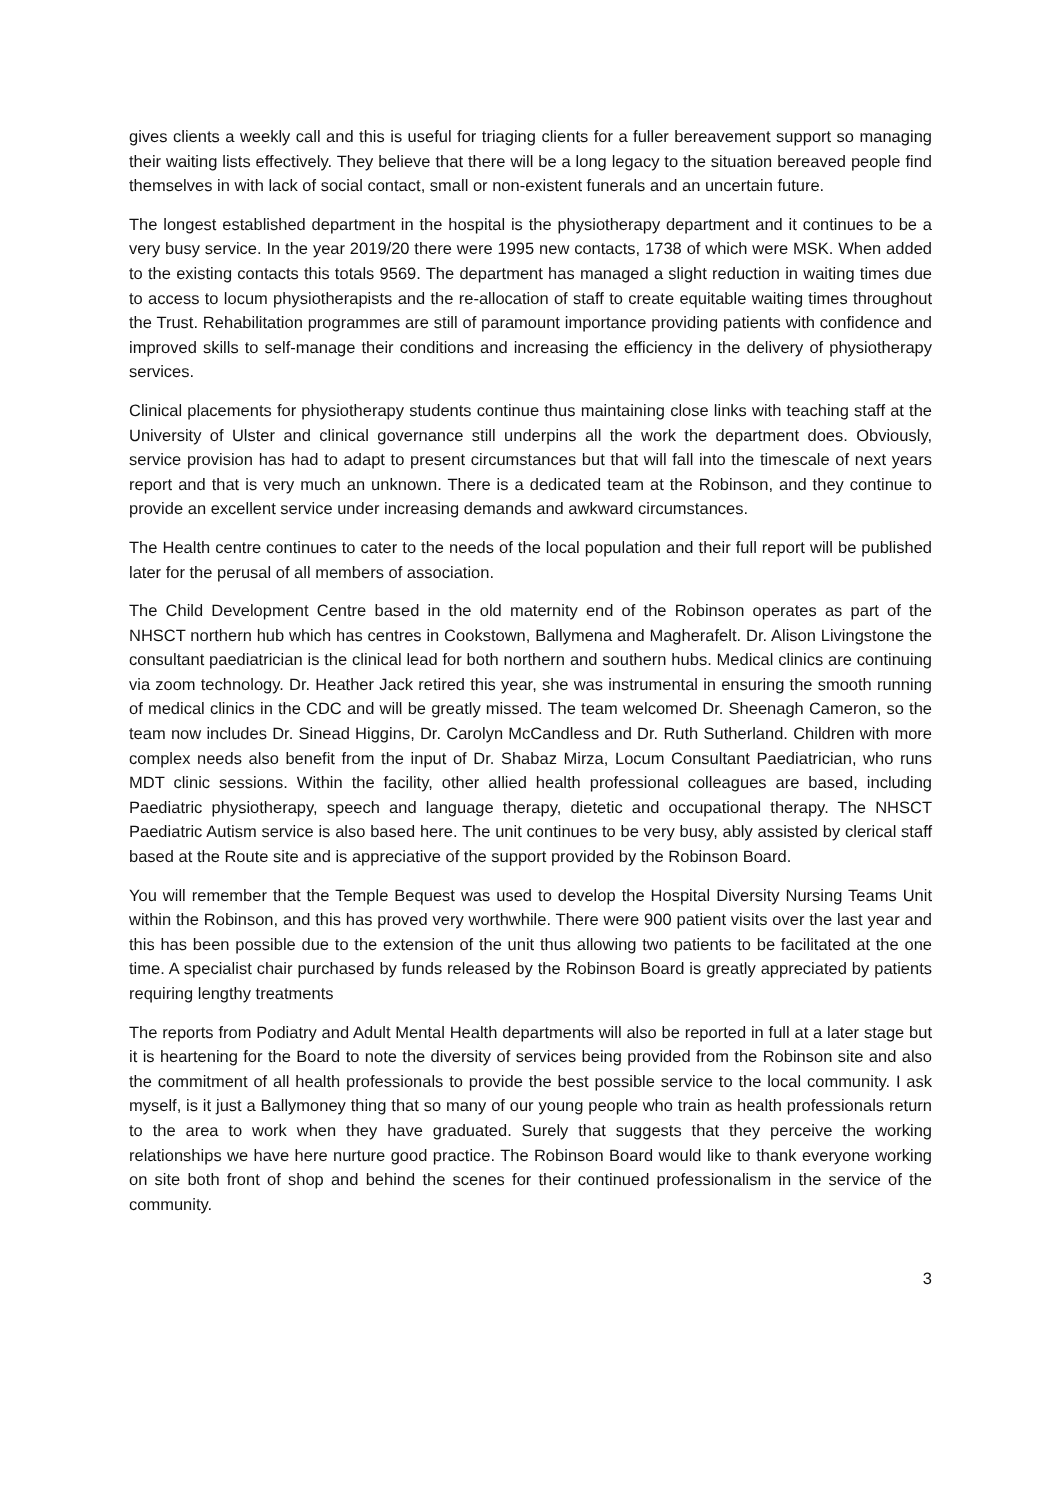gives clients a weekly call and this is useful for triaging clients for a fuller bereavement support so managing their waiting lists effectively. They believe that there will be a long legacy to the situation bereaved people find themselves in with lack of social contact, small or non-existent funerals and an uncertain future.
The longest established department in the hospital is the physiotherapy department and it continues to be a very busy service. In the year 2019/20 there were 1995 new contacts, 1738 of which were MSK. When added to the existing contacts this totals 9569. The department has managed a slight reduction in waiting times due to access to locum physiotherapists and the re-allocation of staff to create equitable waiting times throughout the Trust. Rehabilitation programmes are still of paramount importance providing patients with confidence and improved skills to self-manage their conditions and increasing the efficiency in the delivery of physiotherapy services.
Clinical placements for physiotherapy students continue thus maintaining close links with teaching staff at the University of Ulster and clinical governance still underpins all the work the department does. Obviously, service provision has had to adapt to present circumstances but that will fall into the timescale of next years report and that is very much an unknown. There is a dedicated team at the Robinson, and they continue to provide an excellent service under increasing demands and awkward circumstances.
The Health centre continues to cater to the needs of the local population and their full report will be published later for the perusal of all members of association.
The Child Development Centre based in the old maternity end of the Robinson operates as part of the NHSCT northern hub which has centres in Cookstown, Ballymena and Magherafelt. Dr. Alison Livingstone the consultant paediatrician is the clinical lead for both northern and southern hubs. Medical clinics are continuing via zoom technology. Dr. Heather Jack retired this year, she was instrumental in ensuring the smooth running of medical clinics in the CDC and will be greatly missed. The team welcomed Dr. Sheenagh Cameron, so the team now includes Dr. Sinead Higgins, Dr. Carolyn McCandless and Dr. Ruth Sutherland. Children with more complex needs also benefit from the input of Dr. Shabaz Mirza, Locum Consultant Paediatrician, who runs MDT clinic sessions. Within the facility, other allied health professional colleagues are based, including Paediatric physiotherapy, speech and language therapy, dietetic and occupational therapy. The NHSCT Paediatric Autism service is also based here. The unit continues to be very busy, ably assisted by clerical staff based at the Route site and is appreciative of the support provided by the Robinson Board.
You will remember that the Temple Bequest was used to develop the Hospital Diversity Nursing Teams Unit within the Robinson, and this has proved very worthwhile. There were 900 patient visits over the last year and this has been possible due to the extension of the unit thus allowing two patients to be facilitated at the one time. A specialist chair purchased by funds released by the Robinson Board is greatly appreciated by patients requiring lengthy treatments
The reports from Podiatry and Adult Mental Health departments will also be reported in full at a later stage but it is heartening for the Board to note the diversity of services being provided from the Robinson site and also the commitment of all health professionals to provide the best possible service to the local community. I ask myself, is it just a Ballymoney thing that so many of our young people who train as health professionals return to the area to work when they have graduated. Surely that suggests that they perceive the working relationships we have here nurture good practice. The Robinson Board would like to thank everyone working on site both front of shop and behind the scenes for their continued professionalism in the service of the community.
3